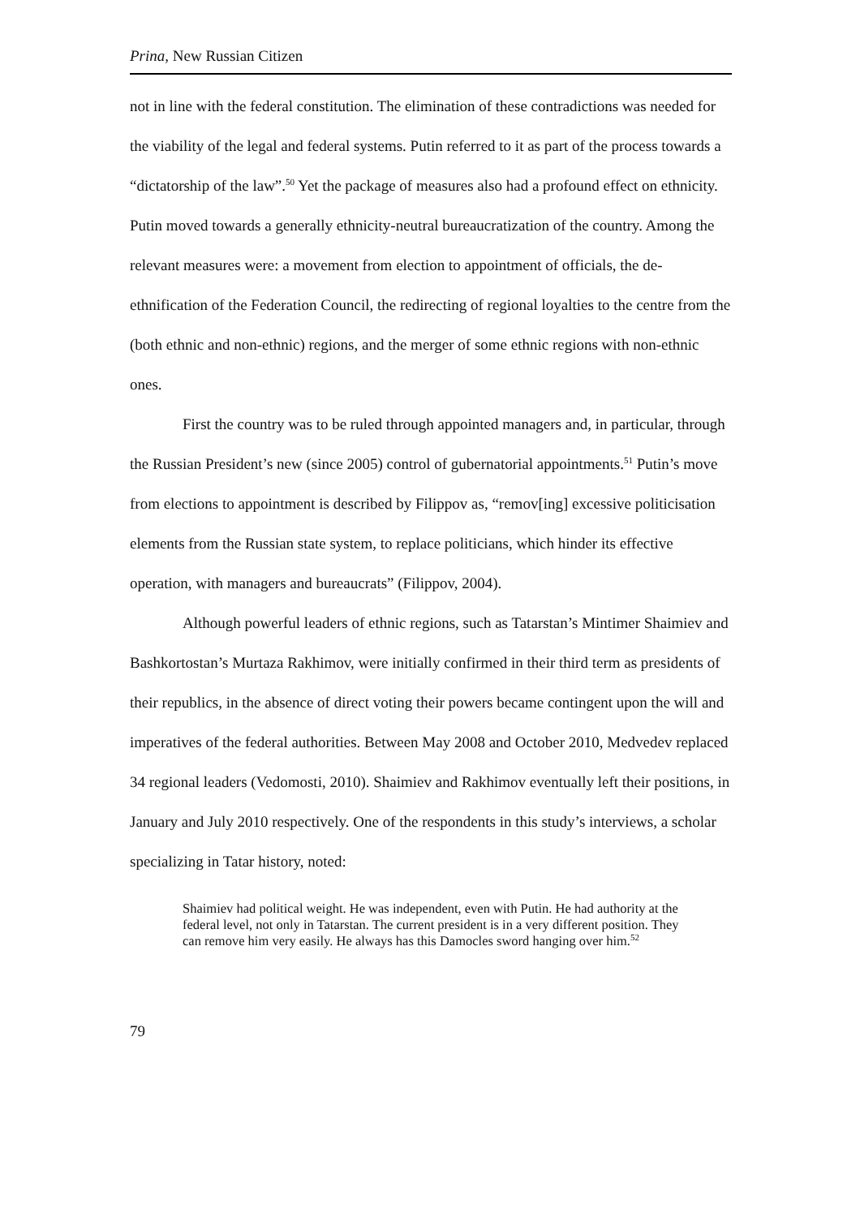Prina, New Russian Citizen
not in line with the federal constitution. The elimination of these contradictions was needed for the viability of the legal and federal systems. Putin referred to it as part of the process towards a “dictatorship of the law”.<sup>50</sup> Yet the package of measures also had a profound effect on ethnicity. Putin moved towards a generally ethnicity-neutral bureaucratization of the country. Among the relevant measures were: a movement from election to appointment of officials, the de-ethnification of the Federation Council, the redirecting of regional loyalties to the centre from the (both ethnic and non-ethnic) regions, and the merger of some ethnic regions with non-ethnic ones.
First the country was to be ruled through appointed managers and, in particular, through the Russian President’s new (since 2005) control of gubernatorial appointments.<sup>51</sup> Putin’s move from elections to appointment is described by Filippov as, “remov[ing] excessive politicisation elements from the Russian state system, to replace politicians, which hinder its effective operation, with managers and bureaucrats” (Filippov, 2004).
Although powerful leaders of ethnic regions, such as Tatarstan’s Mintimer Shaimiev and Bashkortostan’s Murtaza Rakhimov, were initially confirmed in their third term as presidents of their republics, in the absence of direct voting their powers became contingent upon the will and imperatives of the federal authorities. Between May 2008 and October 2010, Medvedev replaced 34 regional leaders (Vedomosti, 2010). Shaimiev and Rakhimov eventually left their positions, in January and July 2010 respectively. One of the respondents in this study’s interviews, a scholar specializing in Tatar history, noted:
Shaimiev had political weight. He was independent, even with Putin. He had authority at the federal level, not only in Tatarstan. The current president is in a very different position. They can remove him very easily. He always has this Damocles sword hanging over him.<sup>52</sup>
79